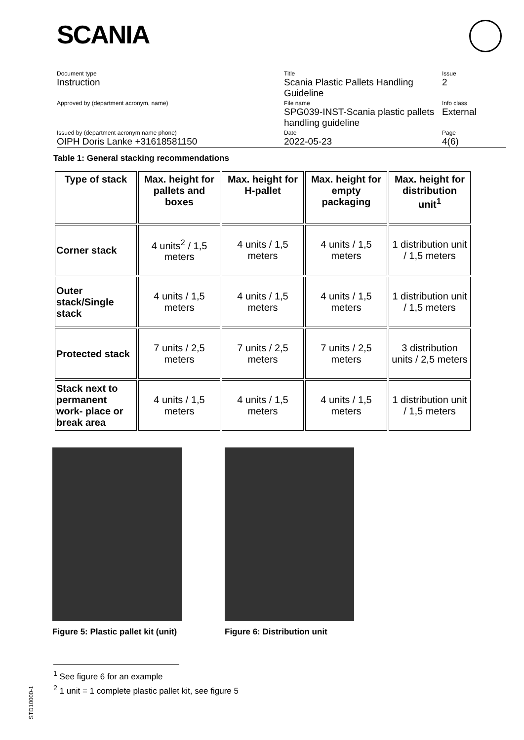SCANIA
| Document type Instruction | Title Scania Plastic Pallets Handling Guideline | Issue 2 |
| Approved by (department acronym, name) | File name SPG039-INST-Scania plastic pallets handling guideline | Info class External |
| Issued by (department acronym name phone) OIPH Doris Lanke +31618581150 | Date 2022-05-23 | Page 4(6) |
Table 1: General stacking recommendations
| Type of stack | Max. height for pallets and boxes | Max. height for H-pallet | Max. height for empty packaging | Max. height for distribution unit<sup>1</sup> |
| --- | --- | --- | --- | --- |
| Corner stack | 4 units<sup>2</sup> / 1,5 meters | 4 units / 1,5 meters | 4 units / 1,5 meters | 1 distribution unit / 1,5 meters |
| Outer stack/Single stack | 4 units / 1,5 meters | 4 units / 1,5 meters | 4 units / 1,5 meters | 1 distribution unit / 1,5 meters |
| Protected stack | 7 units / 2,5 meters | 7 units / 2,5 meters | 7 units / 2,5 meters | 3 distribution units / 2,5 meters |
| Stack next to permanent work- place or break area | 4 units / 1,5 meters | 4 units / 1,5 meters | 4 units / 1,5 meters | 1 distribution unit / 1,5 meters |
Figure 5: Plastic pallet kit (unit)
Figure 6: Distribution unit
<sup>1</sup> See figure 6 for an example
<sup>2</sup> 1 unit = 1 complete plastic pallet kit, see figure 5
STD10000-1